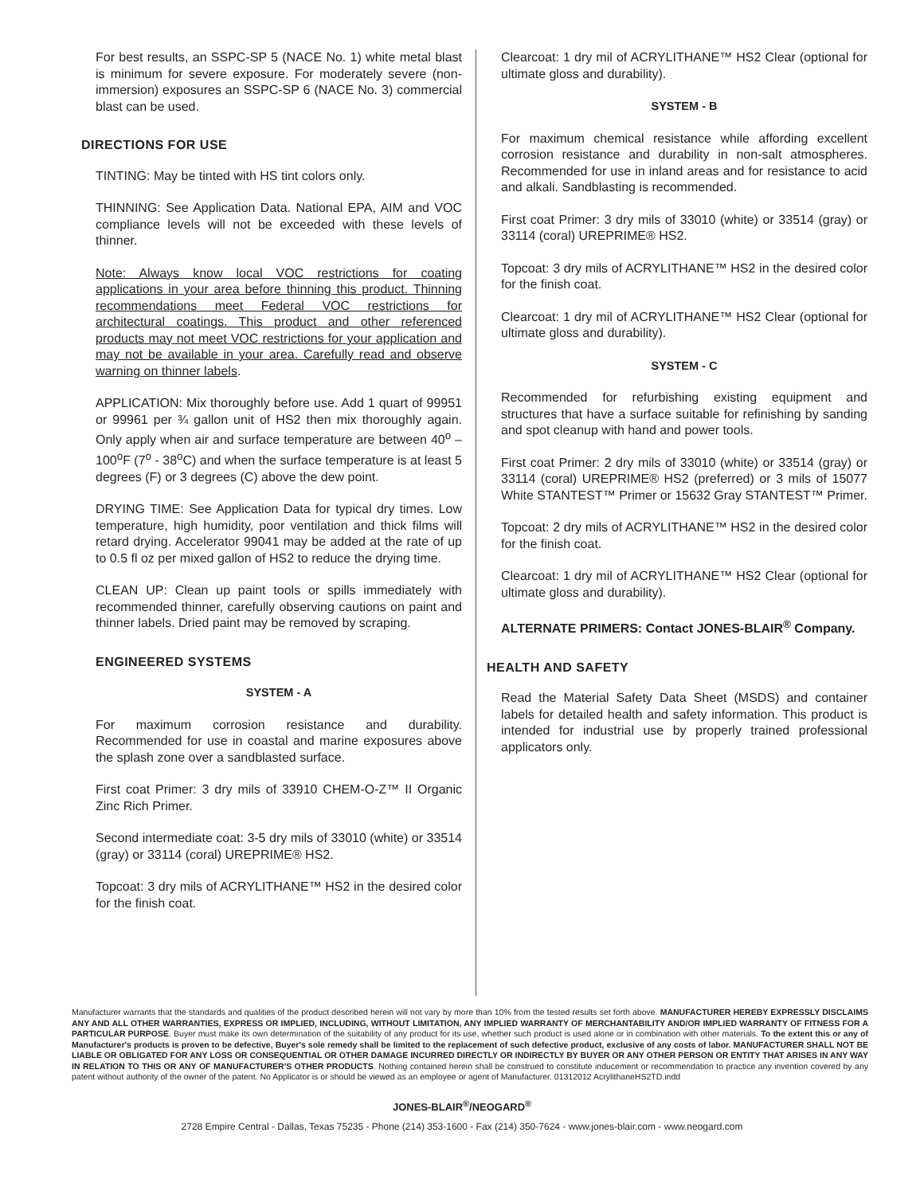For best results, an SSPC-SP 5 (NACE No. 1) white metal blast is minimum for severe exposure. For moderately severe (non-immersion) exposures an SSPC-SP 6 (NACE No. 3) commercial blast can be used.
DIRECTIONS FOR USE
TINTING: May be tinted with HS tint colors only.
THINNING: See Application Data. National EPA, AIM and VOC compliance levels will not be exceeded with these levels of thinner.
Note: Always know local VOC restrictions for coating applications in your area before thinning this product. Thinning recommendations meet Federal VOC restrictions for architectural coatings. This product and other referenced products may not meet VOC restrictions for your application and may not be available in your area. Carefully read and observe warning on thinner labels.
APPLICATION: Mix thoroughly before use. Add 1 quart of 99951 or 99961 per ¾ gallon unit of HS2 then mix thoroughly again. Only apply when air and surface temperature are between 40<sup>o</sup> – 100<sup>o</sup>F (7<sup>o</sup> - 38<sup>o</sup>C) and when the surface temperature is at least 5 degrees (F) or 3 degrees (C) above the dew point.
DRYING TIME: See Application Data for typical dry times. Low temperature, high humidity, poor ventilation and thick films will retard drying. Accelerator 99041 may be added at the rate of up to 0.5 fl oz per mixed gallon of HS2 to reduce the drying time.
CLEAN UP: Clean up paint tools or spills immediately with recommended thinner, carefully observing cautions on paint and thinner labels. Dried paint may be removed by scraping.
ENGINEERED SYSTEMS
SYSTEM - A
For maximum corrosion resistance and durability. Recommended for use in coastal and marine exposures above the splash zone over a sandblasted surface.
First coat Primer: 3 dry mils of 33910 CHEM-O-Z™ II Organic Zinc Rich Primer.
Second intermediate coat: 3-5 dry mils of 33010 (white) or 33514 (gray) or 33114 (coral) UREPRIME® HS2.
Topcoat: 3 dry mils of ACRYLITHANE™ HS2 in the desired color for the finish coat.
Clearcoat: 1 dry mil of ACRYLITHANE™ HS2 Clear (optional for ultimate gloss and durability).
SYSTEM - B
For maximum chemical resistance while affording excellent corrosion resistance and durability in non-salt atmospheres. Recommended for use in inland areas and for resistance to acid and alkali. Sandblasting is recommended.
First coat Primer: 3 dry mils of 33010 (white) or 33514 (gray) or 33114 (coral) UREPRIME® HS2.
Topcoat: 3 dry mils of ACRYLITHANE™ HS2 in the desired color for the finish coat.
Clearcoat: 1 dry mil of ACRYLITHANE™ HS2 Clear (optional for ultimate gloss and durability).
SYSTEM - C
Recommended for refurbishing existing equipment and structures that have a surface suitable for refinishing by sanding and spot cleanup with hand and power tools.
First coat Primer: 2 dry mils of 33010 (white) or 33514 (gray) or 33114 (coral) UREPRIME® HS2 (preferred) or 3 mils of 15077 White STANTEST™ Primer or 15632 Gray STANTEST™ Primer.
Topcoat: 2 dry mils of ACRYLITHANE™ HS2 in the desired color for the finish coat.
Clearcoat: 1 dry mil of ACRYLITHANE™ HS2 Clear (optional for ultimate gloss and durability).
ALTERNATE PRIMERS: Contact JONES-BLAIR<sup>®</sup> Company.
HEALTH AND SAFETY
Read the Material Safety Data Sheet (MSDS) and container labels for detailed health and safety information. This product is intended for industrial use by properly trained professional applicators only.
Manufacturer warrants that the standards and qualities of the product described herein will not vary by more than 10% from the tested results set forth above. MANUFACTURER HEREBY EXPRESSLY DISCLAIMS ANY AND ALL OTHER WARRANTIES, EXPRESS OR IMPLIED, INCLUDING, WITHOUT LIMITATION, ANY IMPLIED WARRANTY OF MERCHANTABILITY AND/OR IMPLIED WARRANTY OF FITNESS FOR A PARTICULAR PURPOSE. Buyer must make its own determination of the suitability of any product for its use, whether such product is used alone or in combination with other materials. To the extent this or any of Manufacturer's products is proven to be defective, Buyer's sole remedy shall be limited to the replacement of such defective product, exclusive of any costs of labor. MANUFACTURER SHALL NOT BE LIABLE OR OBLIGATED FOR ANY LOSS OR CONSEQUENTIAL OR OTHER DAMAGE INCURRED DIRECTLY OR INDIRECTLY BY BUYER OR ANY OTHER PERSON OR ENTITY THAT ARISES IN ANY WAY IN RELATION TO THIS OR ANY OF MANUFACTURER'S OTHER PRODUCTS. Nothing contained herein shall be construed to constitute inducement or recommendation to practice any invention covered by any patent without authority of the owner of the patent. No Applicator is or should be viewed as an employee or agent of Manufacturer. 01312012 AcrylithaneHS2TD.indd
JONES-BLAIR<sup>®</sup>/NEOGARD<sup>®</sup>
2728 Empire Central - Dallas, Texas 75235 - Phone (214) 353-1600 - Fax (214) 350-7624 - www.jones-blair.com - www.neogard.com